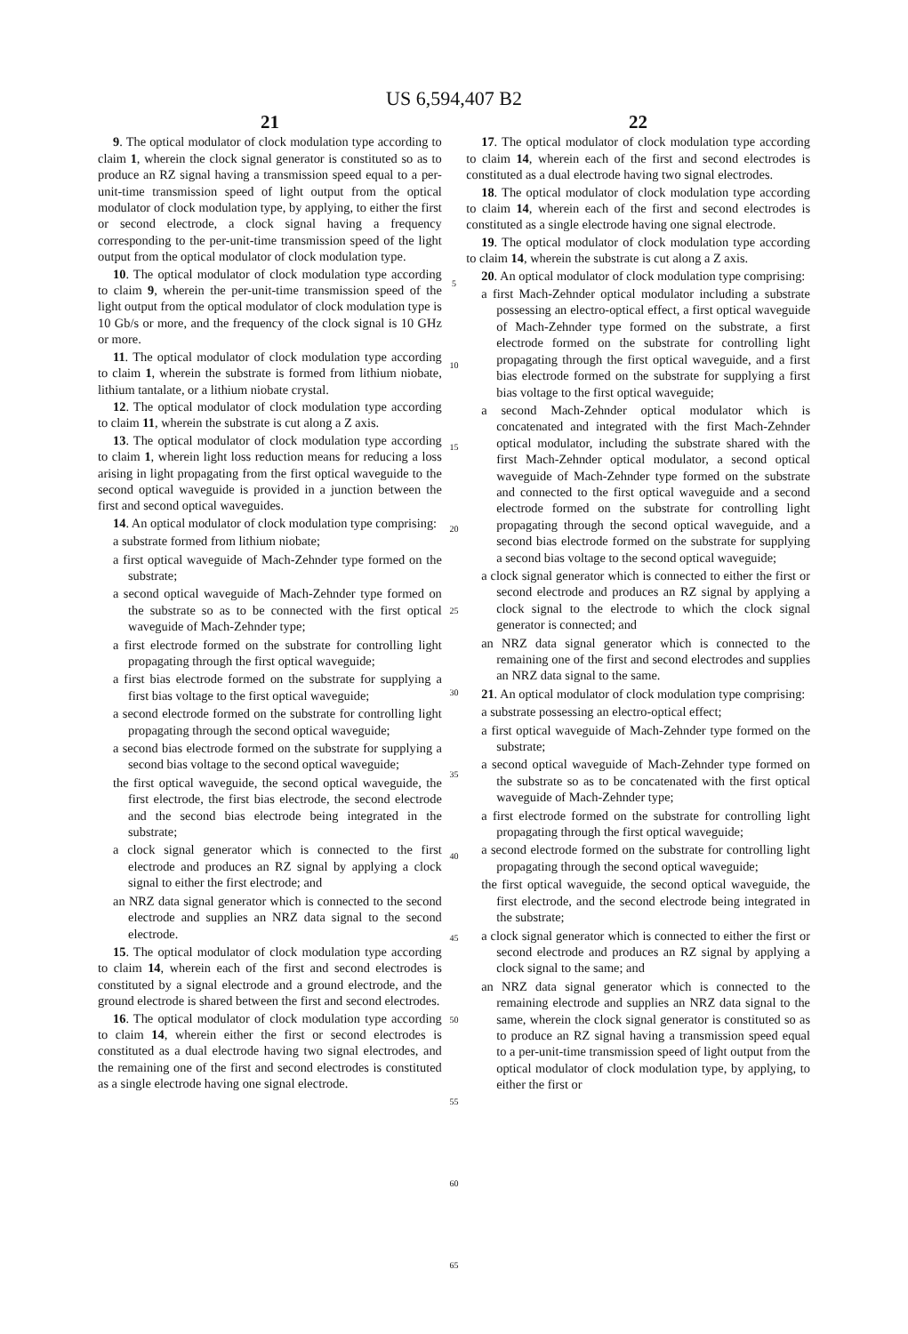US 6,594,407 B2
21
9. The optical modulator of clock modulation type according to claim 1, wherein the clock signal generator is constituted so as to produce an RZ signal having a transmission speed equal to a per-unit-time transmission speed of light output from the optical modulator of clock modulation type, by applying, to either the first or second electrode, a clock signal having a frequency corresponding to the per-unit-time transmission speed of the light output from the optical modulator of clock modulation type.
10. The optical modulator of clock modulation type according to claim 9, wherein the per-unit-time transmission speed of the light output from the optical modulator of clock modulation type is 10 Gb/s or more, and the frequency of the clock signal is 10 GHz or more.
11. The optical modulator of clock modulation type according to claim 1, wherein the substrate is formed from lithium niobate, lithium tantalate, or a lithium niobate crystal.
12. The optical modulator of clock modulation type according to claim 11, wherein the substrate is cut along a Z axis.
13. The optical modulator of clock modulation type according to claim 1, wherein light loss reduction means for reducing a loss arising in light propagating from the first optical waveguide to the second optical waveguide is provided in a junction between the first and second optical waveguides.
14. An optical modulator of clock modulation type comprising:
a substrate formed from lithium niobate;
a first optical waveguide of Mach-Zehnder type formed on the substrate;
a second optical waveguide of Mach-Zehnder type formed on the substrate so as to be connected with the first optical waveguide of Mach-Zehnder type;
a first electrode formed on the substrate for controlling light propagating through the first optical waveguide;
a first bias electrode formed on the substrate for supplying a first bias voltage to the first optical waveguide;
a second electrode formed on the substrate for controlling light propagating through the second optical waveguide;
a second bias electrode formed on the substrate for supplying a second bias voltage to the second optical waveguide;
the first optical waveguide, the second optical waveguide, the first electrode, the first bias electrode, the second electrode and the second bias electrode being integrated in the substrate;
a clock signal generator which is connected to the first electrode and produces an RZ signal by applying a clock signal to either the first electrode; and
an NRZ data signal generator which is connected to the second electrode and supplies an NRZ data signal to the second electrode.
15. The optical modulator of clock modulation type according to claim 14, wherein each of the first and second electrodes is constituted by a signal electrode and a ground electrode, and the ground electrode is shared between the first and second electrodes.
16. The optical modulator of clock modulation type according to claim 14, wherein either the first or second electrodes is constituted as a dual electrode having two signal electrodes, and the remaining one of the first and second electrodes is constituted as a single electrode having one signal electrode.
5
10
15
20
25
30
35
40
45
50
55
60
65
22
17. The optical modulator of clock modulation type according to claim 14, wherein each of the first and second electrodes is constituted as a dual electrode having two signal electrodes.
18. The optical modulator of clock modulation type according to claim 14, wherein each of the first and second electrodes is constituted as a single electrode having one signal electrode.
19. The optical modulator of clock modulation type according to claim 14, wherein the substrate is cut along a Z axis.
20. An optical modulator of clock modulation type comprising:
a first Mach-Zehnder optical modulator including a substrate possessing an electro-optical effect, a first optical waveguide of Mach-Zehnder type formed on the substrate, a first electrode formed on the substrate for controlling light propagating through the first optical waveguide, and a first bias electrode formed on the substrate for supplying a first bias voltage to the first optical waveguide;
a second Mach-Zehnder optical modulator which is concatenated and integrated with the first Mach-Zehnder optical modulator, including the substrate shared with the first Mach-Zehnder optical modulator, a second optical waveguide of Mach-Zehnder type formed on the substrate and connected to the first optical waveguide and a second electrode formed on the substrate for controlling light propagating through the second optical waveguide, and a second bias electrode formed on the substrate for supplying a second bias voltage to the second optical waveguide;
a clock signal generator which is connected to either the first or second electrode and produces an RZ signal by applying a clock signal to the electrode to which the clock signal generator is connected; and
an NRZ data signal generator which is connected to the remaining one of the first and second electrodes and supplies an NRZ data signal to the same.
21. An optical modulator of clock modulation type comprising:
a substrate possessing an electro-optical effect;
a first optical waveguide of Mach-Zehnder type formed on the substrate;
a second optical waveguide of Mach-Zehnder type formed on the substrate so as to be concatenated with the first optical waveguide of Mach-Zehnder type;
a first electrode formed on the substrate for controlling light propagating through the first optical waveguide;
a second electrode formed on the substrate for controlling light propagating through the second optical waveguide;
the first optical waveguide, the second optical waveguide, the first electrode, and the second electrode being integrated in the substrate;
a clock signal generator which is connected to either the first or second electrode and produces an RZ signal by applying a clock signal to the same; and
an NRZ data signal generator which is connected to the remaining electrode and supplies an NRZ data signal to the same, wherein the clock signal generator is constituted so as to produce an RZ signal having a transmission speed equal to a per-unit-time transmission speed of light output from the optical modulator of clock modulation type, by applying, to either the first or